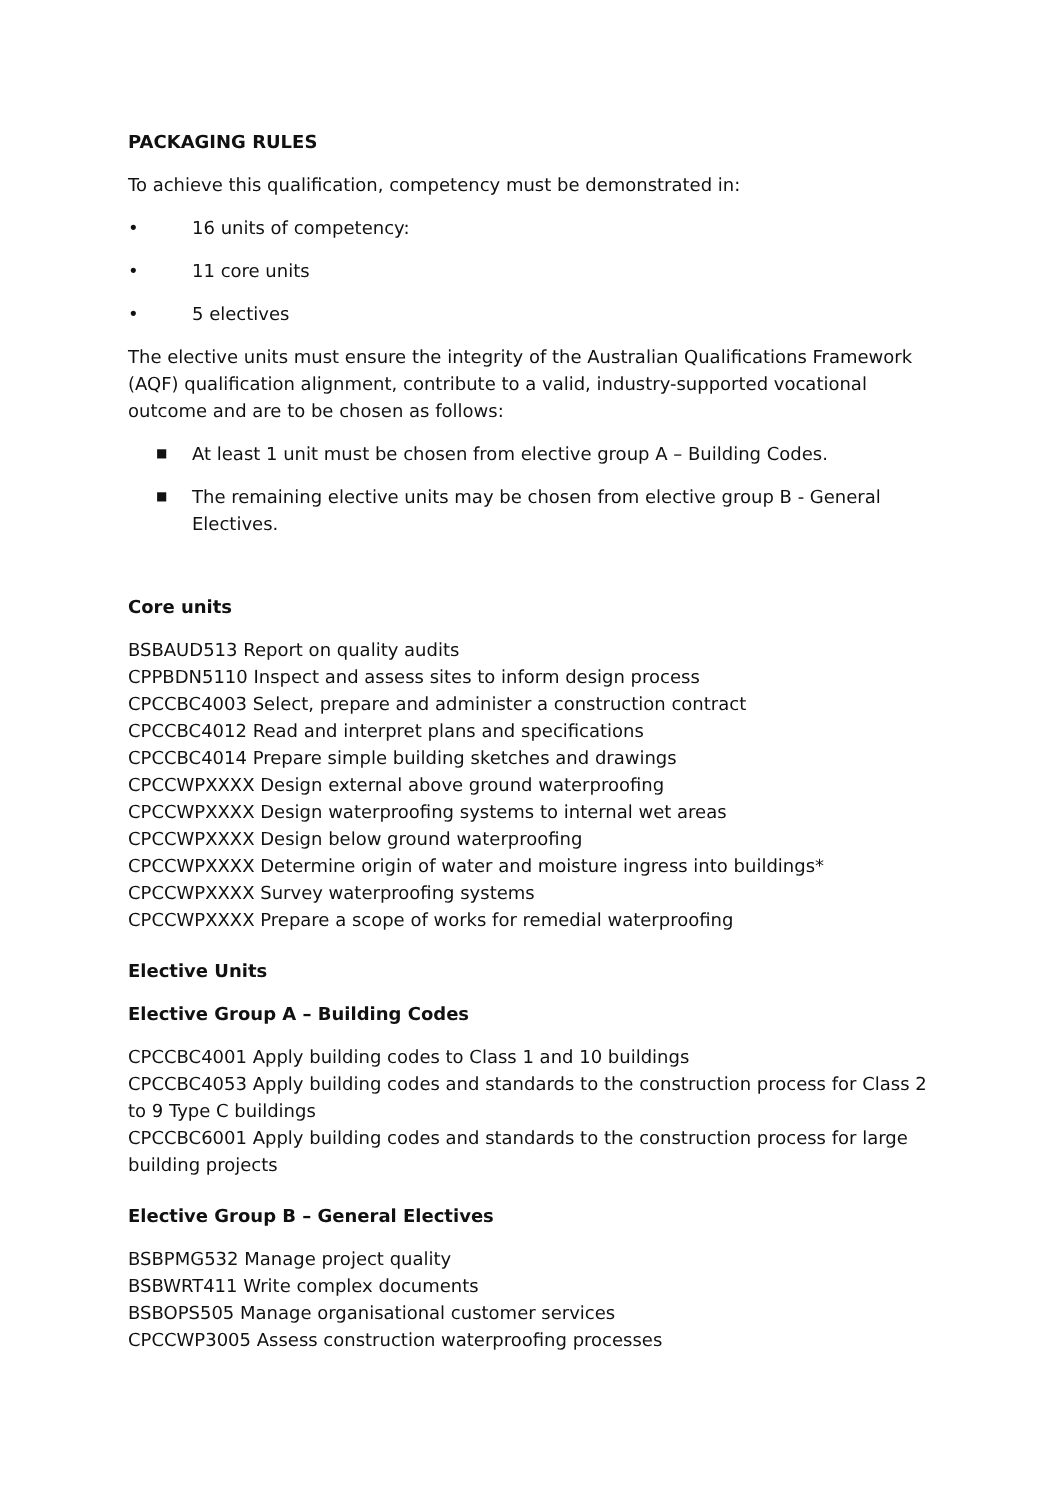PACKAGING RULES
To achieve this qualification, competency must be demonstrated in:
• 16 units of competency:
• 11 core units
• 5 electives
The elective units must ensure the integrity of the Australian Qualifications Framework (AQF) qualification alignment, contribute to a valid, industry-supported vocational outcome and are to be chosen as follows:
■ At least 1 unit must be chosen from elective group A – Building Codes.
■ The remaining elective units may be chosen from elective group B - General Electives.
Core units
BSBAUD513 Report on quality audits
CPPBDN5110 Inspect and assess sites to inform design process
CPCCBC4003 Select, prepare and administer a construction contract
CPCCBC4012 Read and interpret plans and specifications
CPCCBC4014 Prepare simple building sketches and drawings
CPCCWPXXXX Design external above ground waterproofing
CPCCWPXXXX Design waterproofing systems to internal wet areas
CPCCWPXXXX Design below ground waterproofing
CPCCWPXXXX Determine origin of water and moisture ingress into buildings*
CPCCWPXXXX Survey waterproofing systems
CPCCWPXXXX Prepare a scope of works for remedial waterproofing
Elective Units
Elective Group A – Building Codes
CPCCBC4001 Apply building codes to Class 1 and 10 buildings
CPCCBC4053 Apply building codes and standards to the construction process for Class 2 to 9 Type C buildings
CPCCBC6001 Apply building codes and standards to the construction process for large building projects
Elective Group B – General Electives
BSBPMG532 Manage project quality
BSBWRT411 Write complex documents
BSBOPS505 Manage organisational customer services
CPCCWP3005 Assess construction waterproofing processes